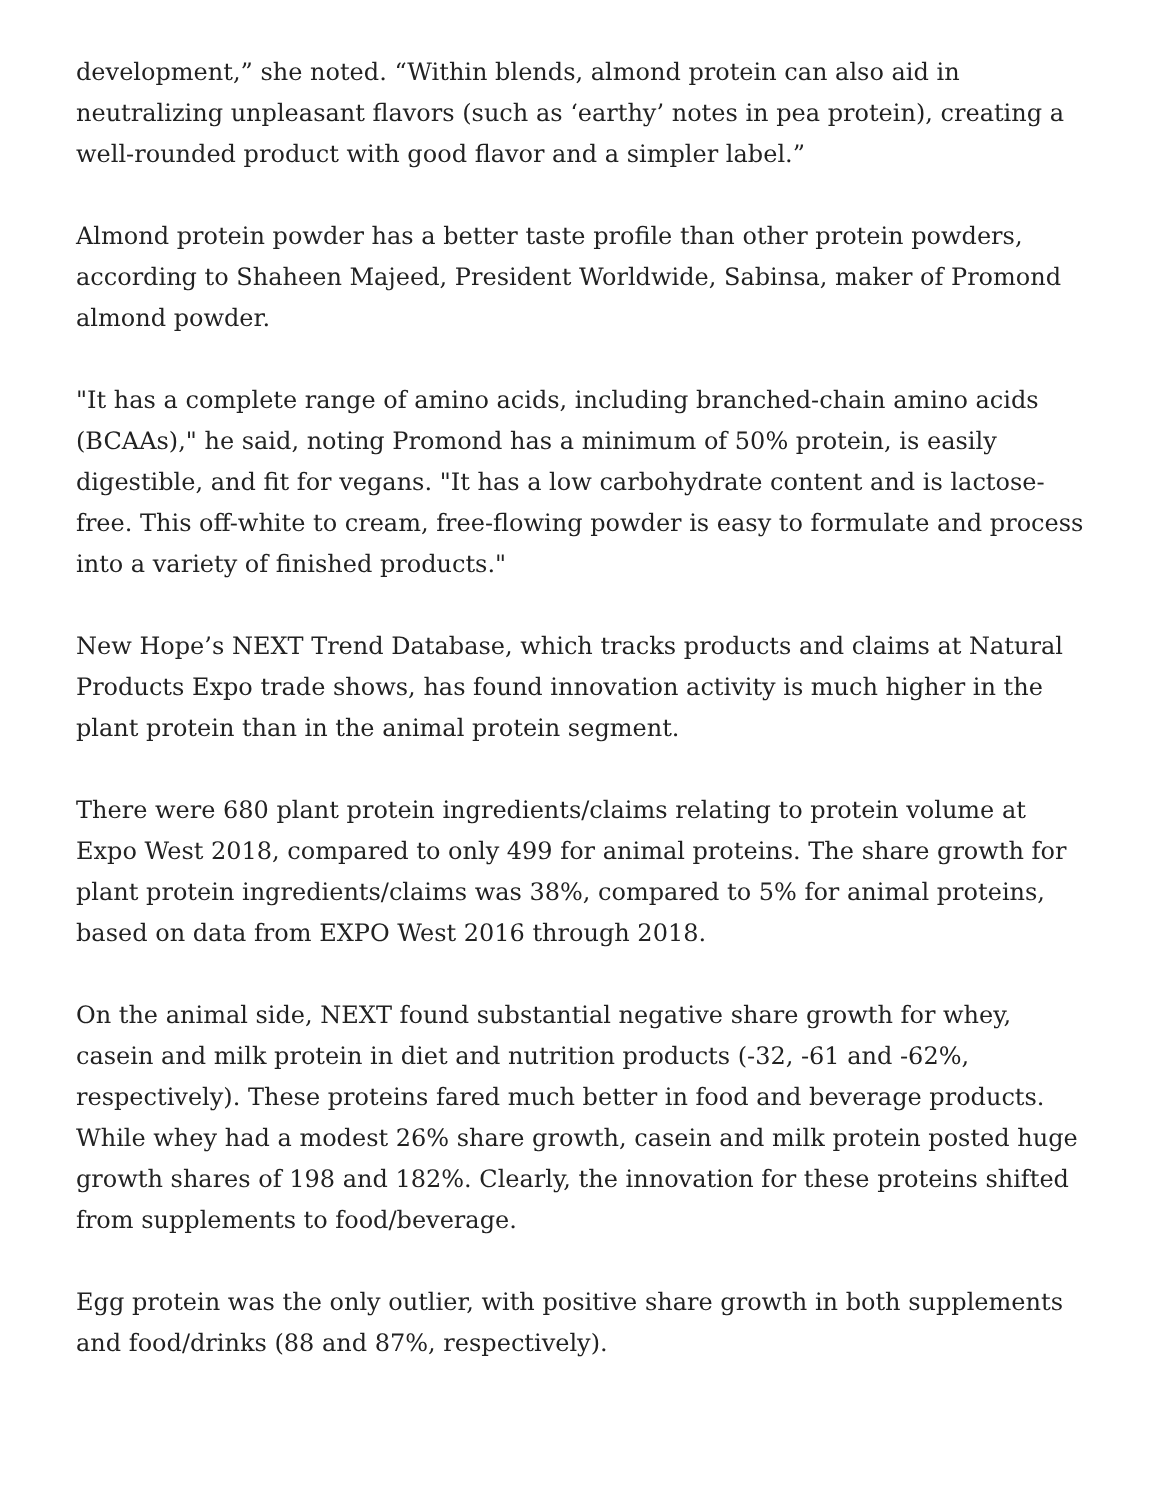development,” she noted. “Within blends, almond protein can also aid in neutralizing unpleasant flavors (such as ‘earthy’ notes in pea protein), creating a well-rounded product with good flavor and a simpler label.”
Almond protein powder has a better taste profile than other protein powders, according to Shaheen Majeed, President Worldwide, Sabinsa, maker of Promond almond powder.
"It has a complete range of amino acids, including branched-chain amino acids (BCAAs)," he said, noting Promond has a minimum of 50% protein, is easily digestible, and fit for vegans. "It has a low carbohydrate content and is lactose-free. This off-white to cream, free-flowing powder is easy to formulate and process into a variety of finished products."
New Hope’s NEXT Trend Database, which tracks products and claims at Natural Products Expo trade shows, has found innovation activity is much higher in the plant protein than in the animal protein segment.
There were 680 plant protein ingredients/claims relating to protein volume at Expo West 2018, compared to only 499 for animal proteins. The share growth for plant protein ingredients/claims was 38%, compared to 5% for animal proteins, based on data from EXPO West 2016 through 2018.
On the animal side, NEXT found substantial negative share growth for whey, casein and milk protein in diet and nutrition products (-32, -61 and -62%, respectively). These proteins fared much better in food and beverage products. While whey had a modest 26% share growth, casein and milk protein posted huge growth shares of 198 and 182%. Clearly, the innovation for these proteins shifted from supplements to food/beverage.
Egg protein was the only outlier, with positive share growth in both supplements and food/drinks (88 and 87%, respectively).